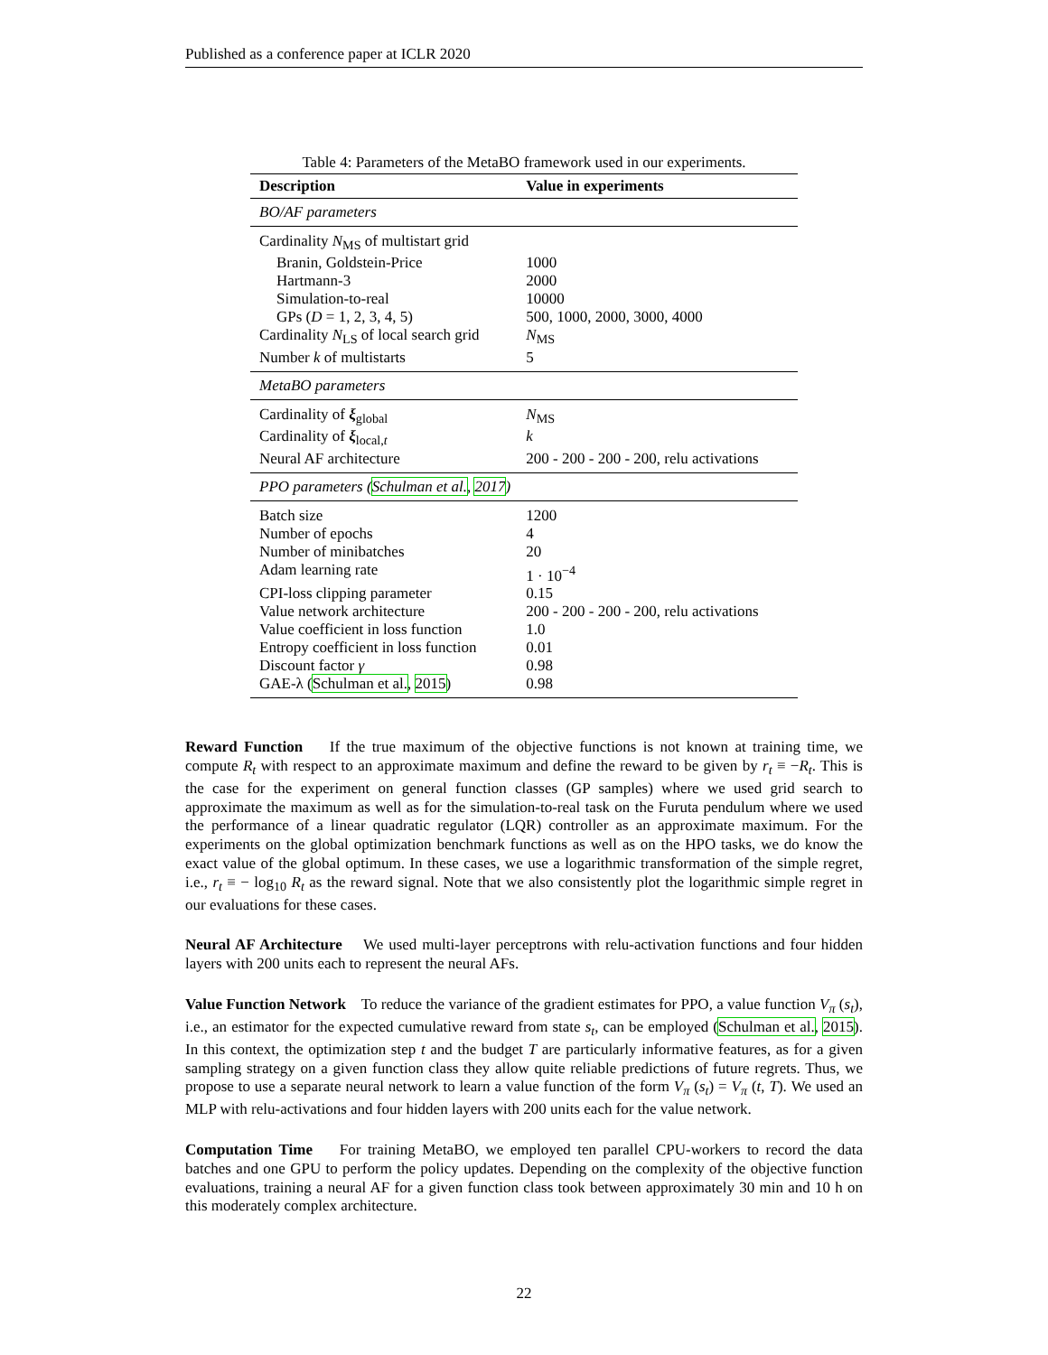Published as a conference paper at ICLR 2020
Table 4: Parameters of the MetaBO framework used in our experiments.
| Description | Value in experiments |
| --- | --- |
| BO/AF parameters | |
| Cardinality N<sub>MS</sub> of multistart grid | |
| Branin, Goldstein-Price | 1000 |
| Hartmann-3 | 2000 |
| Simulation-to-real | 10000 |
| GPs ( D = 1, 2, 3, 4, 5) | 500, 1000, 2000, 3000, 4000 |
| Cardinality N<sub>LS</sub> of local search grid | N<sub>MS</sub> |
| Number k of multistarts | 5 |
| MetaBO parameters | |
| Cardinality of ξ<sub>global</sub> | N<sub>MS</sub> |
| Cardinality of ξ<sub>local,t</sub> | k |
| Neural AF architecture | 200 - 200 - 200 - 200, relu activations |
| PPO parameters ( Schulman et al. , 2017 ) | |
| Batch size | 1200 |
| Number of epochs | 4 |
| Number of minibatches | 20 |
| Adam learning rate | 1 · 10<sup>−4</sup> |
| CPI-loss clipping parameter | 0.15 |
| Value network architecture | 200 - 200 - 200 - 200, relu activations |
| Value coefficient in loss function | 1.0 |
| Entropy coefficient in loss function | 0.01 |
| Discount factor γ | 0.98 |
| GAE-λ ( Schulman et al. , 2015 ) | 0.98 |
Reward Function If the true maximum of the objective functions is not known at training time, we compute R<sub>t</sub> with respect to an approximate maximum and define the reward to be given by r<sub>t</sub> ≡ −R<sub>t</sub>. This is the case for the experiment on general function classes (GP samples) where we used grid search to approximate the maximum as well as for the simulation-to-real task on the Furuta pendulum where we used the performance of a linear quadratic regulator (LQR) controller as an approximate maximum. For the experiments on the global optimization benchmark functions as well as on the HPO tasks, we do know the exact value of the global optimum. In these cases, we use a logarithmic transformation of the simple regret, i.e., r<sub>t</sub> ≡ − log<sub>10</sub> R<sub>t</sub> as the reward signal. Note that we also consistently plot the logarithmic simple regret in our evaluations for these cases.
Neural AF Architecture We used multi-layer perceptrons with relu-activation functions and four hidden layers with 200 units each to represent the neural AFs.
Value Function Network To reduce the variance of the gradient estimates for PPO, a value function V<sub>π</sub> (s<sub>t</sub>), i.e., an estimator for the expected cumulative reward from state s<sub>t</sub>, can be employed (Schulman et al., 2015). In this context, the optimization step t and the budget T are particularly informative features, as for a given sampling strategy on a given function class they allow quite reliable predictions of future regrets. Thus, we propose to use a separate neural network to learn a value function of the form V<sub>π</sub> (s<sub>t</sub>) = V<sub>π</sub> (t, T). We used an MLP with relu-activations and four hidden layers with 200 units each for the value network.
Computation Time For training MetaBO, we employed ten parallel CPU-workers to record the data batches and one GPU to perform the policy updates. Depending on the complexity of the objective function evaluations, training a neural AF for a given function class took between approximately 30 min and 10 h on this moderately complex architecture.
22